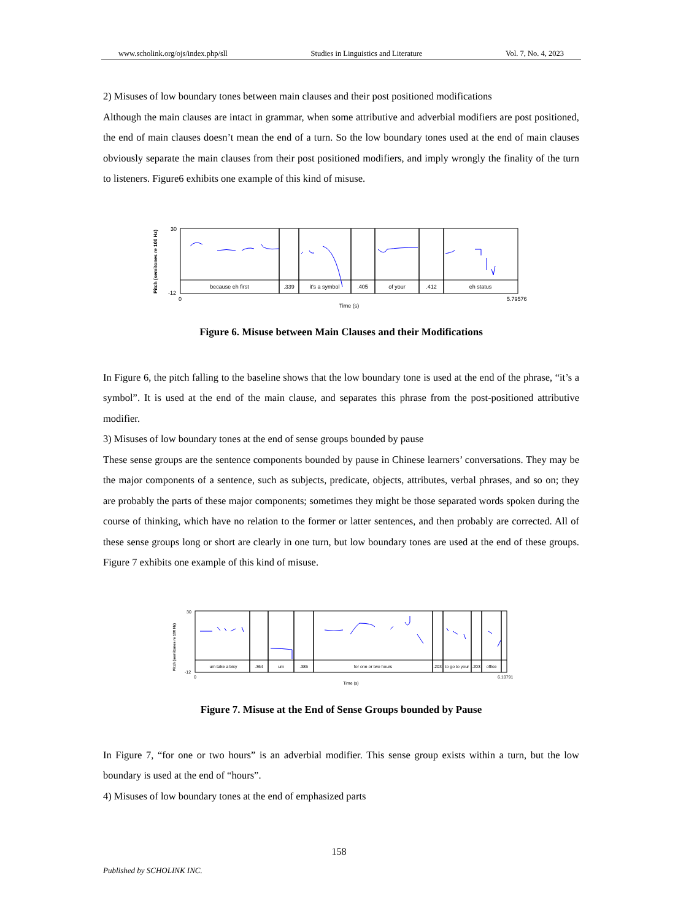www.scholink.org/ojs/index.php/sll Studies in Linguistics and Literature Vol. 7, No. 4, 2023
2) Misuses of low boundary tones between main clauses and their post positioned modifications
Although the main clauses are intact in grammar, when some attributive and adverbial modifiers are post positioned, the end of main clauses doesn’t mean the end of a turn. So the low boundary tones used at the end of main clauses obviously separate the main clauses from their post positioned modifiers, and imply wrongly the finality of the turn to listeners. Figure6 exhibits one example of this kind of misuse.
Pitch (semitones re 100 Hz)
30
-12
because eh first
.339
it's a symbol
.405
of your
.412
eh status
0
5.79576
Time (s)
Figure 6. Misuse between Main Clauses and their Modifications
In Figure 6, the pitch falling to the baseline shows that the low boundary tone is used at the end of the phrase, “it’s a symbol”. It is used at the end of the main clause, and separates this phrase from the post-positioned attributive modifier.
3) Misuses of low boundary tones at the end of sense groups bounded by pause
These sense groups are the sentence components bounded by pause in Chinese learners’ conversations. They may be the major components of a sentence, such as subjects, predicate, objects, attributes, verbal phrases, and so on; they are probably the parts of these major components; sometimes they might be those separated words spoken during the course of thinking, which have no relation to the former or latter sentences, and then probably are corrected. All of these sense groups long or short are clearly in one turn, but low boundary tones are used at the end of these groups. Figure 7 exhibits one example of this kind of misuse.
Pitch (semitones re 100 Hz)
30
-12
um take a bicy
.364
um
.385
for one or two hours
.203
to go to your
.203
office
0
6.10791
Time (s)
Figure 7. Misuse at the End of Sense Groups bounded by Pause
In Figure 7, “for one or two hours” is an adverbial modifier. This sense group exists within a turn, but the low boundary is used at the end of “hours”.
4) Misuses of low boundary tones at the end of emphasized parts
158
Published by SCHOLINK INC.